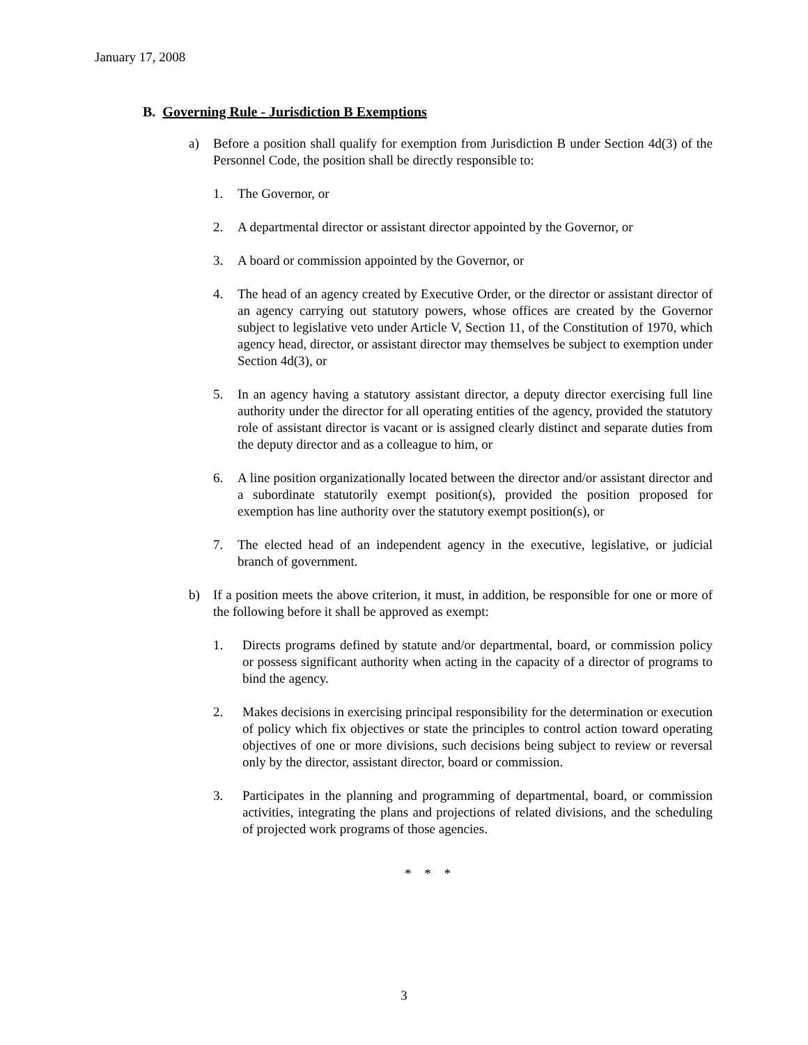January 17, 2008
B. Governing Rule - Jurisdiction B Exemptions
a) Before a position shall qualify for exemption from Jurisdiction B under Section 4d(3) of the Personnel Code, the position shall be directly responsible to:
1. The Governor, or
2. A departmental director or assistant director appointed by the Governor, or
3. A board or commission appointed by the Governor, or
4. The head of an agency created by Executive Order, or the director or assistant director of an agency carrying out statutory powers, whose offices are created by the Governor subject to legislative veto under Article V, Section 11, of the Constitution of 1970, which agency head, director, or assistant director may themselves be subject to exemption under Section 4d(3), or
5. In an agency having a statutory assistant director, a deputy director exercising full line authority under the director for all operating entities of the agency, provided the statutory role of assistant director is vacant or is assigned clearly distinct and separate duties from the deputy director and as a colleague to him, or
6. A line position organizationally located between the director and/or assistant director and a subordinate statutorily exempt position(s), provided the position proposed for exemption has line authority over the statutory exempt position(s), or
7. The elected head of an independent agency in the executive, legislative, or judicial branch of government.
b) If a position meets the above criterion, it must, in addition, be responsible for one or more of the following before it shall be approved as exempt:
1. Directs programs defined by statute and/or departmental, board, or commission policy or possess significant authority when acting in the capacity of a director of programs to bind the agency.
2. Makes decisions in exercising principal responsibility for the determination or execution of policy which fix objectives or state the principles to control action toward operating objectives of one or more divisions, such decisions being subject to review or reversal only by the director, assistant director, board or commission.
3. Participates in the planning and programming of departmental, board, or commission activities, integrating the plans and projections of related divisions, and the scheduling of projected work programs of those agencies.
* * *
3